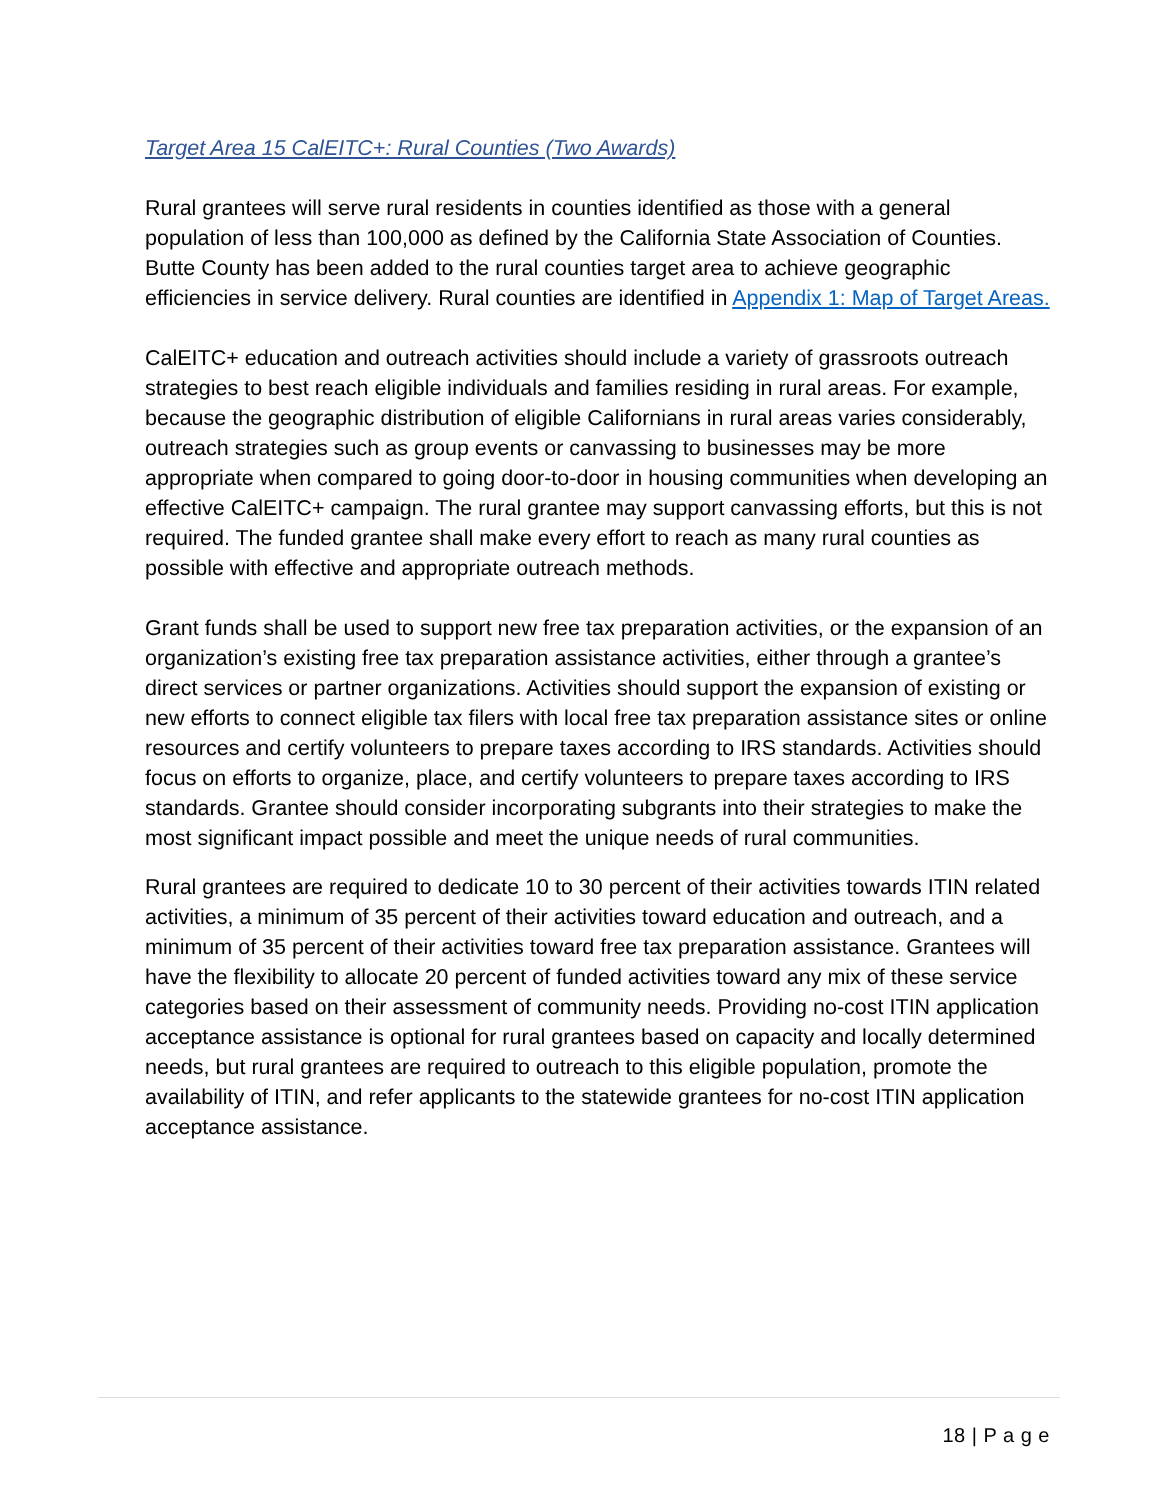Target Area 15 CalEITC+: Rural Counties (Two Awards)
Rural grantees will serve rural residents in counties identified as those with a general population of less than 100,000 as defined by the California State Association of Counties. Butte County has been added to the rural counties target area to achieve geographic efficiencies in service delivery. Rural counties are identified in Appendix 1: Map of Target Areas.
CalEITC+ education and outreach activities should include a variety of grassroots outreach strategies to best reach eligible individuals and families residing in rural areas. For example, because the geographic distribution of eligible Californians in rural areas varies considerably, outreach strategies such as group events or canvassing to businesses may be more appropriate when compared to going door-to-door in housing communities when developing an effective CalEITC+ campaign. The rural grantee may support canvassing efforts, but this is not required. The funded grantee shall make every effort to reach as many rural counties as possible with effective and appropriate outreach methods.
Grant funds shall be used to support new free tax preparation activities, or the expansion of an organization’s existing free tax preparation assistance activities, either through a grantee’s direct services or partner organizations. Activities should support the expansion of existing or new efforts to connect eligible tax filers with local free tax preparation assistance sites or online resources and certify volunteers to prepare taxes according to IRS standards. Activities should focus on efforts to organize, place, and certify volunteers to prepare taxes according to IRS standards. Grantee should consider incorporating subgrants into their strategies to make the most significant impact possible and meet the unique needs of rural communities.
Rural grantees are required to dedicate 10 to 30 percent of their activities towards ITIN related activities, a minimum of 35 percent of their activities toward education and outreach, and a minimum of 35 percent of their activities toward free tax preparation assistance. Grantees will have the flexibility to allocate 20 percent of funded activities toward any mix of these service categories based on their assessment of community needs. Providing no-cost ITIN application acceptance assistance is optional for rural grantees based on capacity and locally determined needs, but rural grantees are required to outreach to this eligible population, promote the availability of ITIN, and refer applicants to the statewide grantees for no-cost ITIN application acceptance assistance.
18 | P a g e